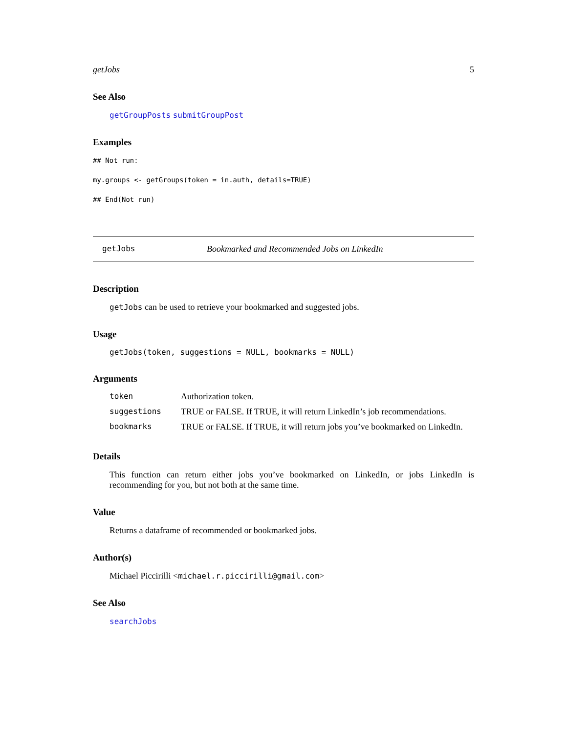getJobs 5
See Also
getGroupPosts submitGroupPost
Examples
## Not run:
my.groups <- getGroups(token = in.auth, details=TRUE)
## End(Not run)
getJobs Bookmarked and Recommended Jobs on LinkedIn
Description
getJobs can be used to retrieve your bookmarked and suggested jobs.
Usage
getJobs(token, suggestions = NULL, bookmarks = NULL)
Arguments
| token | Authorization token. |
| suggestions | TRUE or FALSE. If TRUE, it will return LinkedIn’s job recommendations. |
| bookmarks | TRUE or FALSE. If TRUE, it will return jobs you’ve bookmarked on LinkedIn. |
Details
This function can return either jobs you’ve bookmarked on LinkedIn, or jobs LinkedIn is recommending for you, but not both at the same time.
Value
Returns a dataframe of recommended or bookmarked jobs.
Author(s)
Michael Piccirilli <michael.r.piccirilli@gmail.com>
See Also
searchJobs